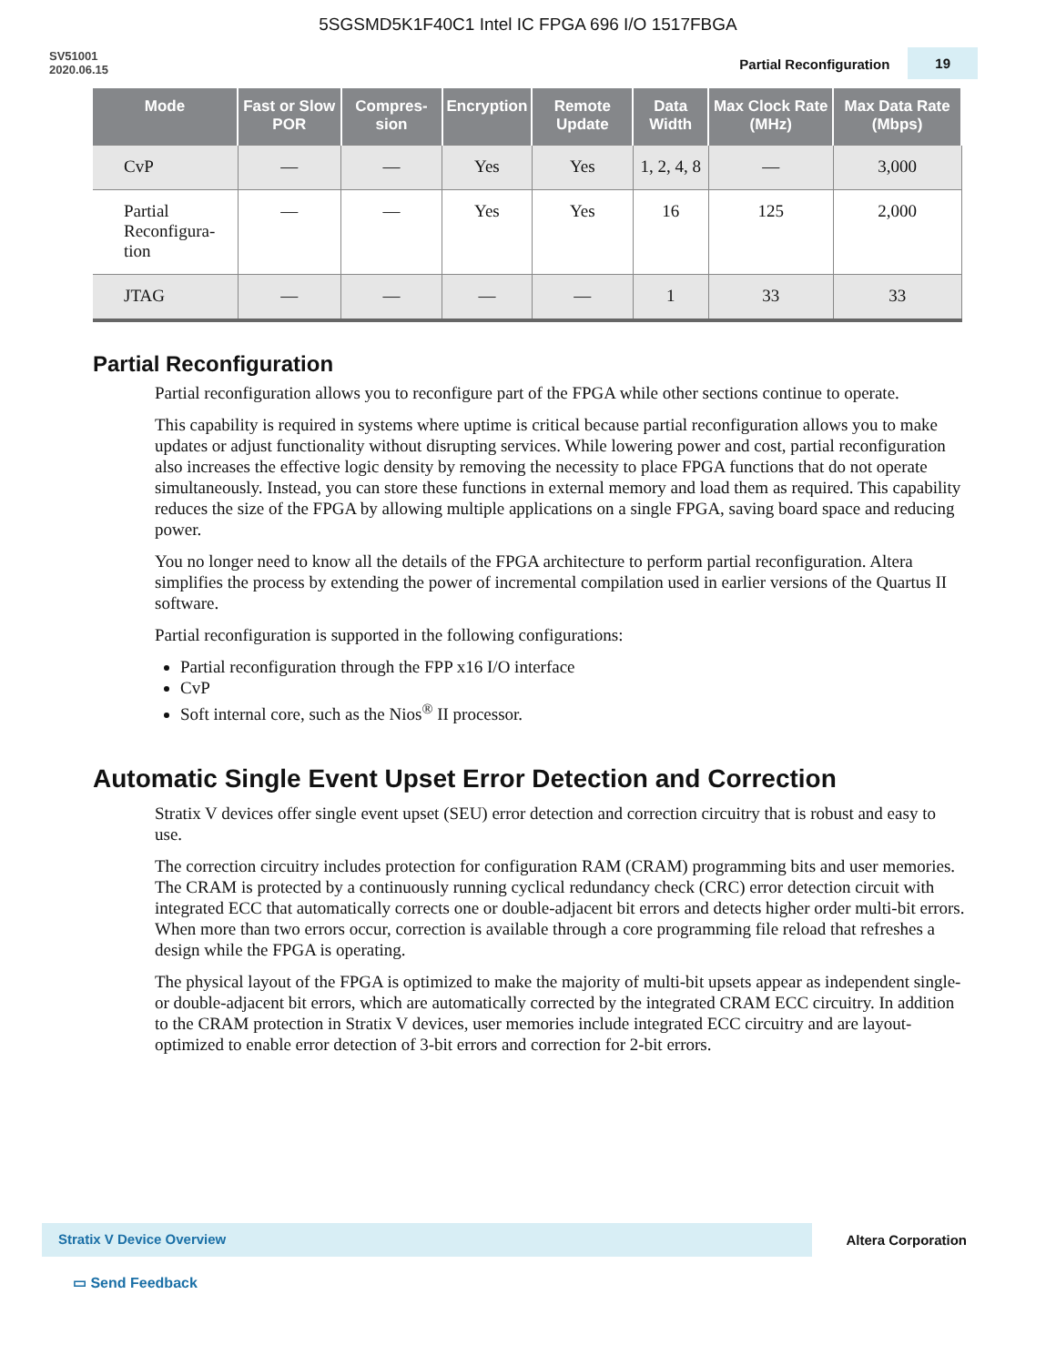5SGSMD5K1F40C1 Intel IC FPGA 696 I/O 1517FBGA
SV51001
2020.06.15
Partial Reconfiguration 19
| Mode | Fast or Slow POR | Compres-sion | Encryption | Remote Update | Data Width | Max Clock Rate (MHz) | Max Data Rate (Mbps) |
| --- | --- | --- | --- | --- | --- | --- | --- |
| CvP | — | — | Yes | Yes | 1, 2, 4, 8 | — | 3,000 |
| Partial Reconfigura- tion | — | — | Yes | Yes | 16 | 125 | 2,000 |
| JTAG | — | — | — | — | 1 | 33 | 33 |
Partial Reconfiguration
Partial reconfiguration allows you to reconfigure part of the FPGA while other sections continue to operate.
This capability is required in systems where uptime is critical because partial reconfiguration allows you to make updates or adjust functionality without disrupting services. While lowering power and cost, partial reconfiguration also increases the effective logic density by removing the necessity to place FPGA functions that do not operate simultaneously. Instead, you can store these functions in external memory and load them as required. This capability reduces the size of the FPGA by allowing multiple applications on a single FPGA, saving board space and reducing power.
You no longer need to know all the details of the FPGA architecture to perform partial reconfiguration. Altera simplifies the process by extending the power of incremental compilation used in earlier versions of the Quartus II software.
Partial reconfiguration is supported in the following configurations:
Partial reconfiguration through the FPP x16 I/O interface
CvP
Soft internal core, such as the Nios<sup>®</sup> II processor.
Automatic Single Event Upset Error Detection and Correction
Stratix V devices offer single event upset (SEU) error detection and correction circuitry that is robust and easy to use.
The correction circuitry includes protection for configuration RAM (CRAM) programming bits and user memories. The CRAM is protected by a continuously running cyclical redundancy check (CRC) error detection circuit with integrated ECC that automatically corrects one or double-adjacent bit errors and detects higher order multi-bit errors. When more than two errors occur, correction is available through a core programming file reload that refreshes a design while the FPGA is operating.
The physical layout of the FPGA is optimized to make the majority of multi-bit upsets appear as independent single- or double-adjacent bit errors, which are automatically corrected by the integrated CRAM ECC circuitry. In addition to the CRAM protection in Stratix V devices, user memories include integrated ECC circuitry and are layout-optimized to enable error detection of 3-bit errors and correction for 2-bit errors.
Stratix V Device Overview Altera Corporation
▭ Send Feedback